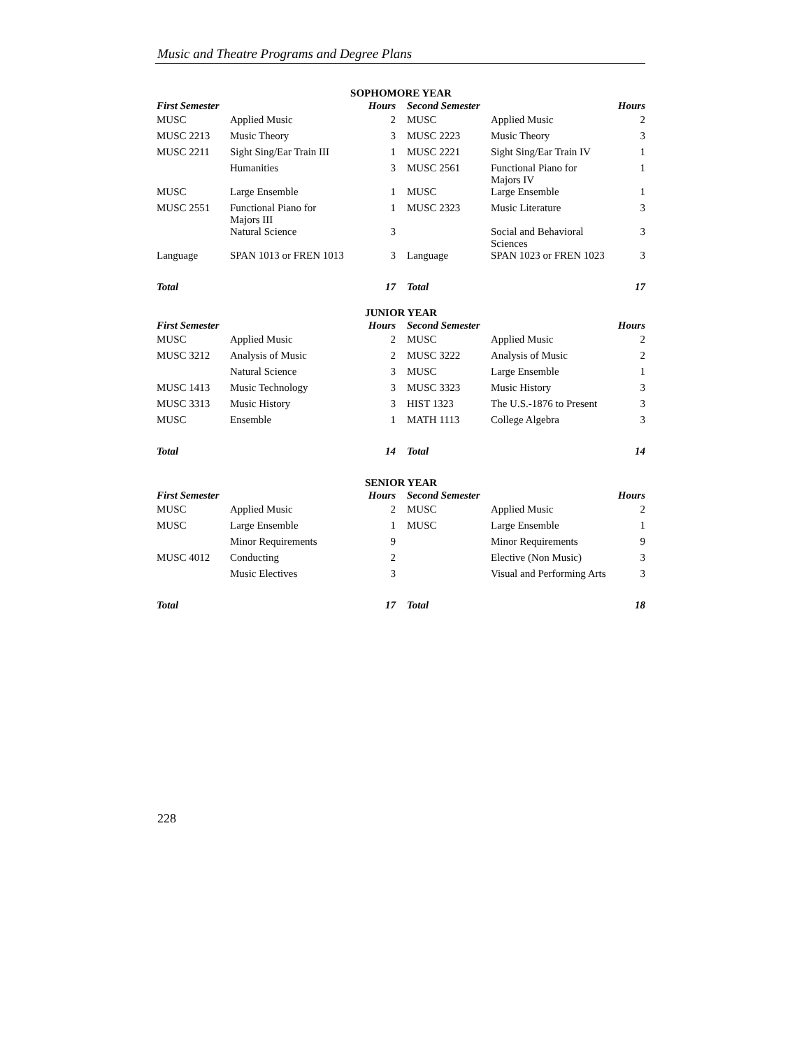Music and Theatre Programs and Degree Plans
| SOPHOMORE YEAR | | | | | |
| --- | --- | --- | --- | --- | --- |
| First Semester | | Hours | Second Semester | | Hours |
| MUSC | Applied Music | 2 | MUSC | Applied Music | 2 |
| MUSC 2213 | Music Theory | 3 | MUSC 2223 | Music Theory | 3 |
| MUSC 2211 | Sight Sing/Ear Train III | 1 | MUSC 2221 | Sight Sing/Ear Train IV | 1 |
| | Humanities | 3 | MUSC 2561 | Functional Piano for Majors IV | 1 |
| MUSC | Large Ensemble | 1 | MUSC | Large Ensemble | 1 |
| MUSC 2551 | Functional Piano for Majors III | 1 | MUSC 2323 | Music Literature | 3 |
| | Natural Science | 3 | | Social and Behavioral Sciences | 3 |
| Language | SPAN 1013 or FREN 1013 | 3 | Language | SPAN 1023 or FREN 1023 | 3 |
| Total | | 17 | Total | | 17 |
| JUNIOR YEAR | | | | | |
| --- | --- | --- | --- | --- | --- |
| First Semester | | Hours | Second Semester | | Hours |
| MUSC | Applied Music | 2 | MUSC | Applied Music | 2 |
| MUSC 3212 | Analysis of Music | 2 | MUSC 3222 | Analysis of Music | 2 |
| | Natural Science | 3 | MUSC | Large Ensemble | 1 |
| MUSC 1413 | Music Technology | 3 | MUSC 3323 | Music History | 3 |
| MUSC 3313 | Music History | 3 | HIST 1323 | The U.S.-1876 to Present | 3 |
| MUSC | Ensemble | 1 | MATH 1113 | College Algebra | 3 |
| Total | | 14 | Total | | 14 |
| SENIOR YEAR | | | | | |
| --- | --- | --- | --- | --- | --- |
| First Semester | | Hours | Second Semester | | Hours |
| MUSC | Applied Music | 2 | MUSC | Applied Music | 2 |
| MUSC | Large Ensemble | 1 | MUSC | Large Ensemble | 1 |
| | Minor Requirements | 9 | | Minor Requirements | 9 |
| MUSC 4012 | Conducting | 2 | | Elective (Non Music) | 3 |
| | Music Electives | 3 | | Visual and Performing Arts | 3 |
| Total | | 17 | Total | | 18 |
228